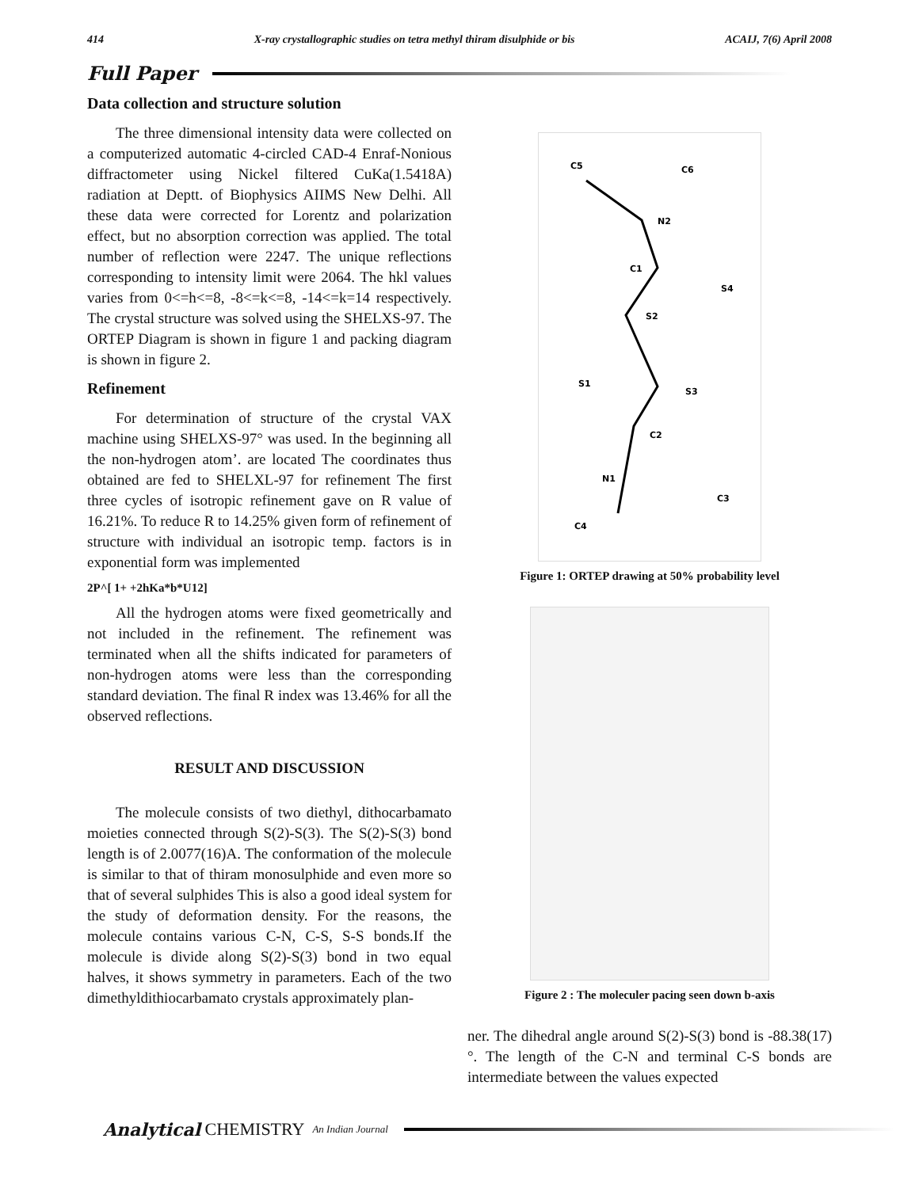414 X-ray crystallographic studies on tetra methyl thiram disulphide or bis ACAIJ, 7(6) April 2008
Full Paper
Data collection and structure solution
The three dimensional intensity data were collected on a computerized automatic 4-circled CAD-4 Enraf-Nonious diffractometer using Nickel filtered CuKa(1.5418A) radiation at Deptt. of Biophysics AIIMS New Delhi. All these data were corrected for Lorentz and polarization effect, but no absorption correction was applied. The total number of reflection were 2247. The unique reflections corresponding to intensity limit were 2064. The hkl values varies from 0<=h<=8, -8<=k<=8, -14<=k=14 respectively. The crystal structure was solved using the SHELXS-97. The ORTEP Diagram is shown in figure 1 and packing diagram is shown in figure 2.
Refinement
For determination of structure of the crystal VAX machine using SHELXS-97° was used. In the beginning all the non-hydrogen atom’. are located The coordinates thus obtained are fed to SHELXL-97 for refinement The first three cycles of isotropic refinement gave on R value of 16.21%. To reduce R to 14.25% given form of refinement of structure with individual an isotropic temp. factors is in exponential form was implemented
2P^[ 1+ +2hKa*b*U12]
All the hydrogen atoms were fixed geometrically and not included in the refinement. The refinement was terminated when all the shifts indicated for parameters of non-hydrogen atoms were less than the corresponding standard deviation. The final R index was 13.46% for all the observed reflections.
RESULT AND DISCUSSION
The molecule consists of two diethyl, dithocarbamato moieties connected through S(2)-S(3). The S(2)-S(3) bond length is of 2.0077(16)A. The conformation of the molecule is similar to that of thiram monosulphide and even more so that of several sulphides This is also a good ideal system for the study of deformation density. For the reasons, the molecule contains various C-N, C-S, S-S bonds.If the molecule is divide along S(2)-S(3) bond in two equal halves, it shows symmetry in parameters. Each of the two dimethyldithiocarbamato crystals approximately plan-
C5
C6
N2
C1
S4
S2
S1
S3
C2
N1
C3
C4
Figure 1: ORTEP drawing at 50% probability level
Figure 2 : The moleculer pacing seen down b-axis
ner. The dihedral angle around S(2)-S(3) bond is -88.38(17)°. The length of the C-N and terminal C-S bonds are intermediate between the values expected
Analytical CHEMISTRY An Indian Journal